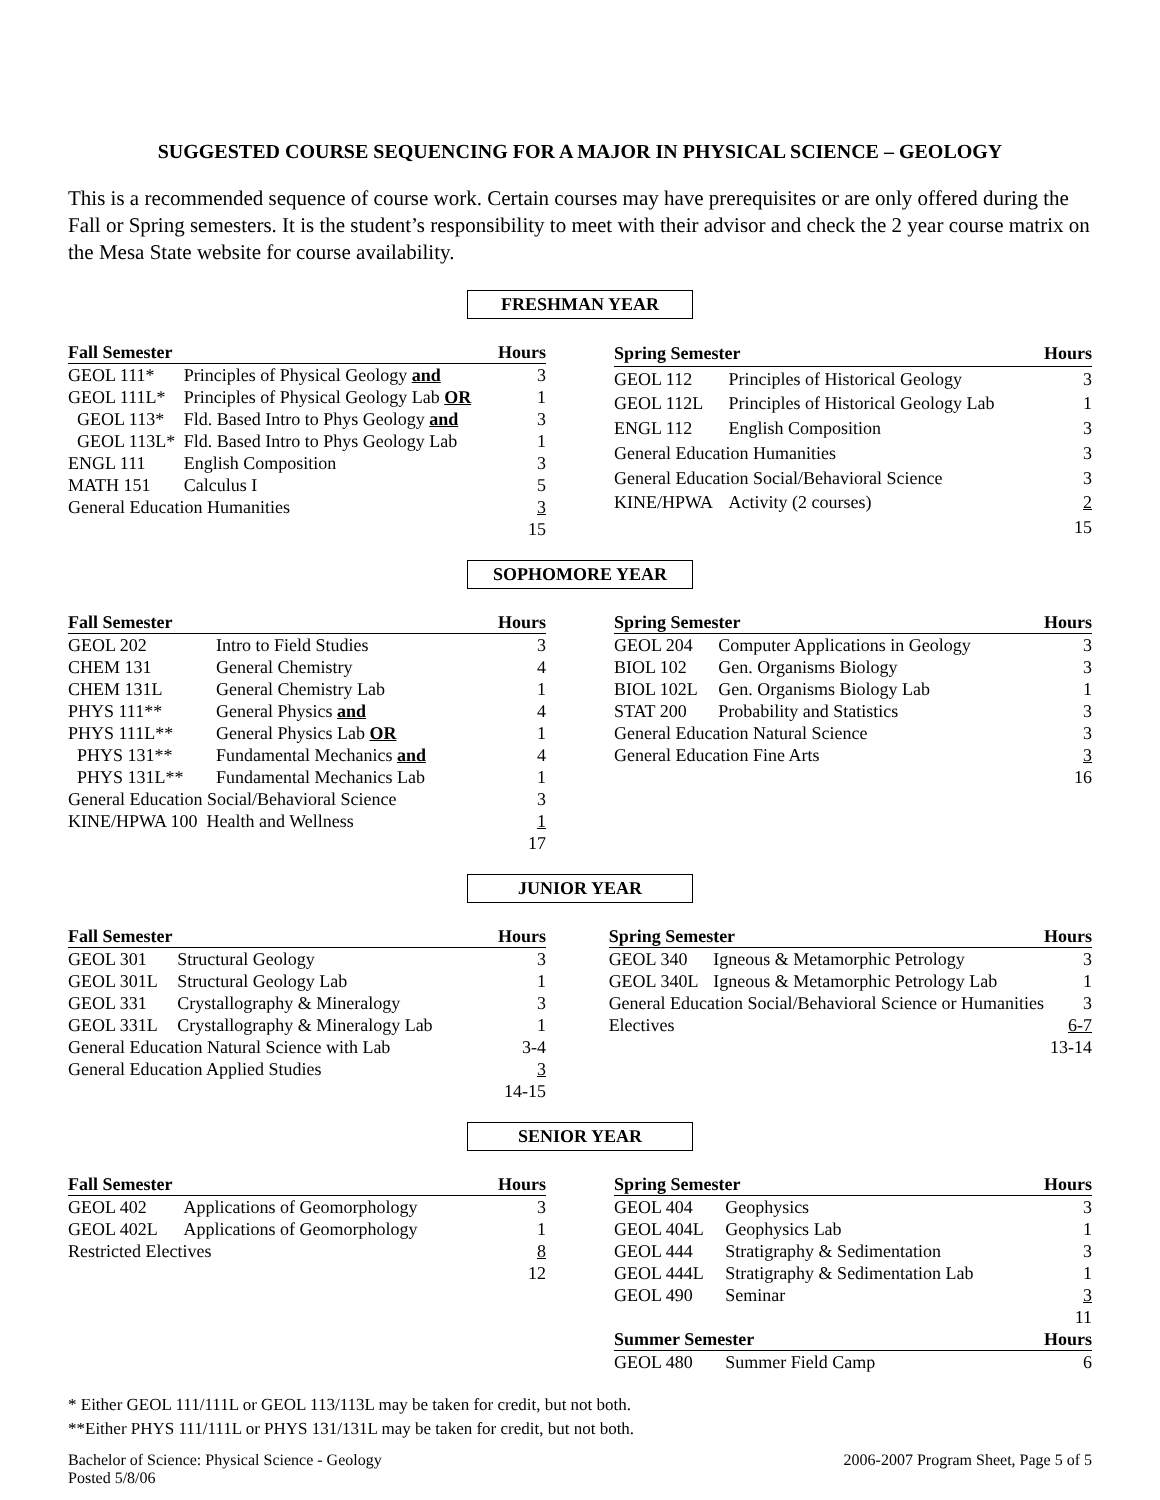SUGGESTED COURSE SEQUENCING FOR A MAJOR IN PHYSICAL SCIENCE – GEOLOGY
This is a recommended sequence of course work. Certain courses may have prerequisites or are only offered during the Fall or Spring semesters. It is the student’s responsibility to meet with their advisor and check the 2 year course matrix on the Mesa State website for course availability.
FRESHMAN YEAR
| Fall Semester | | Hours |
| --- | --- | --- |
| GEOL 111* | Principles of Physical Geology and | 3 |
| GEOL 111L* | Principles of Physical Geology Lab OR | 1 |
| GEOL 113* | Fld. Based Intro to Phys Geology and | 3 |
| GEOL 113L* | Fld. Based Intro to Phys Geology Lab | 1 |
| ENGL 111 | English Composition | 3 |
| MATH 151 | Calculus I | 5 |
| General Education Humanities | | 3 |
| | | 15 |
| Spring Semester | | Hours |
| --- | --- | --- |
| GEOL 112 | Principles of Historical Geology | 3 |
| GEOL 112L | Principles of Historical Geology Lab | 1 |
| ENGL 112 | English Composition | 3 |
| General Education Humanities | | 3 |
| General Education Social/Behavioral Science | | 3 |
| KINE/HPWA | Activity (2 courses) | 2 |
| | | 15 |
SOPHOMORE YEAR
| Fall Semester | | Hours |
| --- | --- | --- |
| GEOL 202 | Intro to Field Studies | 3 |
| CHEM 131 | General Chemistry | 4 |
| CHEM 131L | General Chemistry Lab | 1 |
| PHYS 111** | General Physics and | 4 |
| PHYS 111L** | General Physics Lab OR | 1 |
| PHYS 131** | Fundamental Mechanics and | 4 |
| PHYS 131L** | Fundamental Mechanics Lab | 1 |
| General Education Social/Behavioral Science | | 3 |
| KINE/HPWA 100 Health and Wellness | | 1 |
| | | 17 |
| Spring Semester | | Hours |
| --- | --- | --- |
| GEOL 204 | Computer Applications in Geology | 3 |
| BIOL 102 | Gen. Organisms Biology | 3 |
| BIOL 102L | Gen. Organisms Biology Lab | 1 |
| STAT 200 | Probability and Statistics | 3 |
| General Education Natural Science | | 3 |
| General Education Fine Arts | | 3 |
| | | 16 |
JUNIOR YEAR
| Fall Semester | | Hours |
| --- | --- | --- |
| GEOL 301 | Structural Geology | 3 |
| GEOL 301L | Structural Geology Lab | 1 |
| GEOL 331 | Crystallography & Mineralogy | 3 |
| GEOL 331L | Crystallography & Mineralogy Lab | 1 |
| General Education Natural Science with Lab | | 3-4 |
| General Education Applied Studies | | 3 |
| | | 14-15 |
| Spring Semester | | Hours |
| --- | --- | --- |
| GEOL 340 | Igneous & Metamorphic Petrology | 3 |
| GEOL 340L | Igneous & Metamorphic Petrology Lab | 1 |
| General Education Social/Behavioral Science or Humanities | | 3 |
| Electives | | 6-7 |
| | | 13-14 |
SENIOR YEAR
| Fall Semester | | Hours |
| --- | --- | --- |
| GEOL 402 | Applications of Geomorphology | 3 |
| GEOL 402L | Applications of Geomorphology | 1 |
| Restricted Electives | | 8 |
| | | 12 |
| Spring Semester | | Hours |
| --- | --- | --- |
| GEOL 404 | Geophysics | 3 |
| GEOL 404L | Geophysics Lab | 1 |
| GEOL 444 | Stratigraphy & Sedimentation | 3 |
| GEOL 444L | Stratigraphy & Sedimentation Lab | 1 |
| GEOL 490 | Seminar | 3 |
| | | 11 |
| Summer Semester | | Hours |
| GEOL 480 | Summer Field Camp | 6 |
* Either GEOL 111/111L or GEOL 113/113L may be taken for credit, but not both.
**Either PHYS 111/111L or PHYS 131/131L may be taken for credit, but not both.
Bachelor of Science: Physical Science - Geology
Posted 5/8/06
2006-2007 Program Sheet, Page 5 of 5